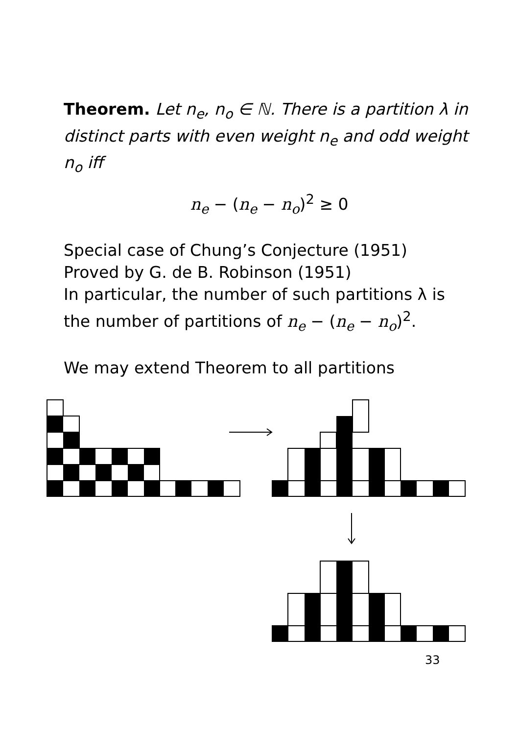Theorem. Let n<sub>e</sub>, n<sub>o</sub> ∈ ℕ. There is a partition λ in distinct parts with even weight n<sub>e</sub> and odd weight n<sub>o</sub> iff
n<sub>e</sub> − (n<sub>e</sub> − n<sub>o</sub>)<sup>2</sup> ≥ 0
Special case of Chung’s Conjecture (1951)
Proved by G. de B. Robinson (1951)
In particular, the number of such partitions λ is the number of partitions of n<sub>e</sub> − (n<sub>e</sub> − n<sub>o</sub>)<sup>2</sup>.
We may extend Theorem to all partitions
33